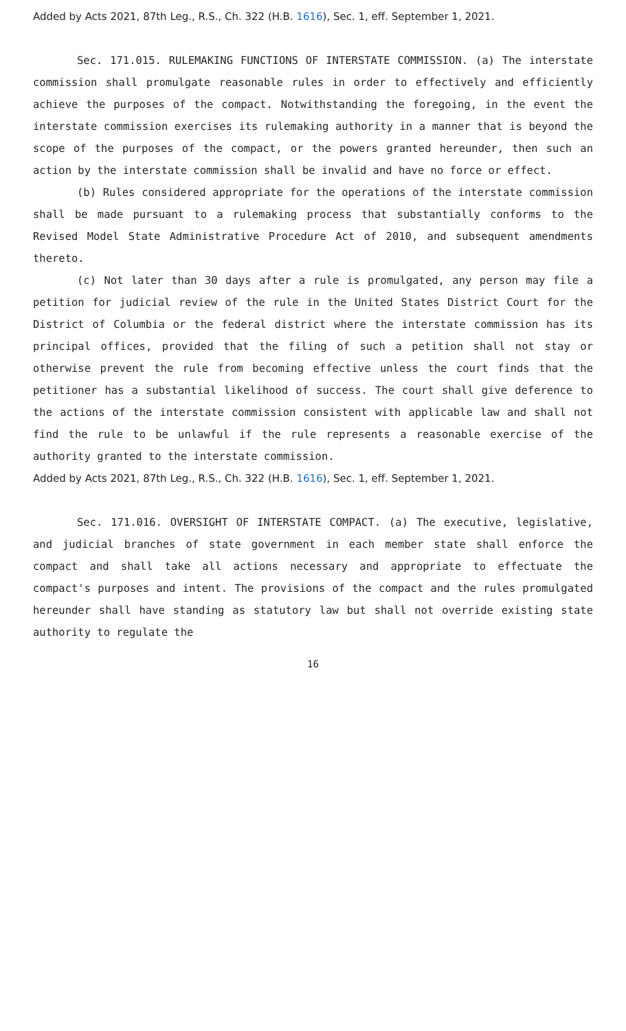Added by Acts 2021, 87th Leg., R.S., Ch. 322 (H.B. 1616), Sec. 1, eff. September 1, 2021.
Sec. 171.015. RULEMAKING FUNCTIONS OF INTERSTATE COMMISSION. (a) The interstate commission shall promulgate reasonable rules in order to effectively and efficiently achieve the purposes of the compact. Notwithstanding the foregoing, in the event the interstate commission exercises its rulemaking authority in a manner that is beyond the scope of the purposes of the compact, or the powers granted hereunder, then such an action by the interstate commission shall be invalid and have no force or effect.
(b) Rules considered appropriate for the operations of the interstate commission shall be made pursuant to a rulemaking process that substantially conforms to the Revised Model State Administrative Procedure Act of 2010, and subsequent amendments thereto.
(c) Not later than 30 days after a rule is promulgated, any person may file a petition for judicial review of the rule in the United States District Court for the District of Columbia or the federal district where the interstate commission has its principal offices, provided that the filing of such a petition shall not stay or otherwise prevent the rule from becoming effective unless the court finds that the petitioner has a substantial likelihood of success. The court shall give deference to the actions of the interstate commission consistent with applicable law and shall not find the rule to be unlawful if the rule represents a reasonable exercise of the authority granted to the interstate commission.
Added by Acts 2021, 87th Leg., R.S., Ch. 322 (H.B. 1616), Sec. 1, eff. September 1, 2021.
Sec. 171.016. OVERSIGHT OF INTERSTATE COMPACT. (a) The executive, legislative, and judicial branches of state government in each member state shall enforce the compact and shall take all actions necessary and appropriate to effectuate the compact's purposes and intent. The provisions of the compact and the rules promulgated hereunder shall have standing as statutory law but shall not override existing state authority to regulate the
16